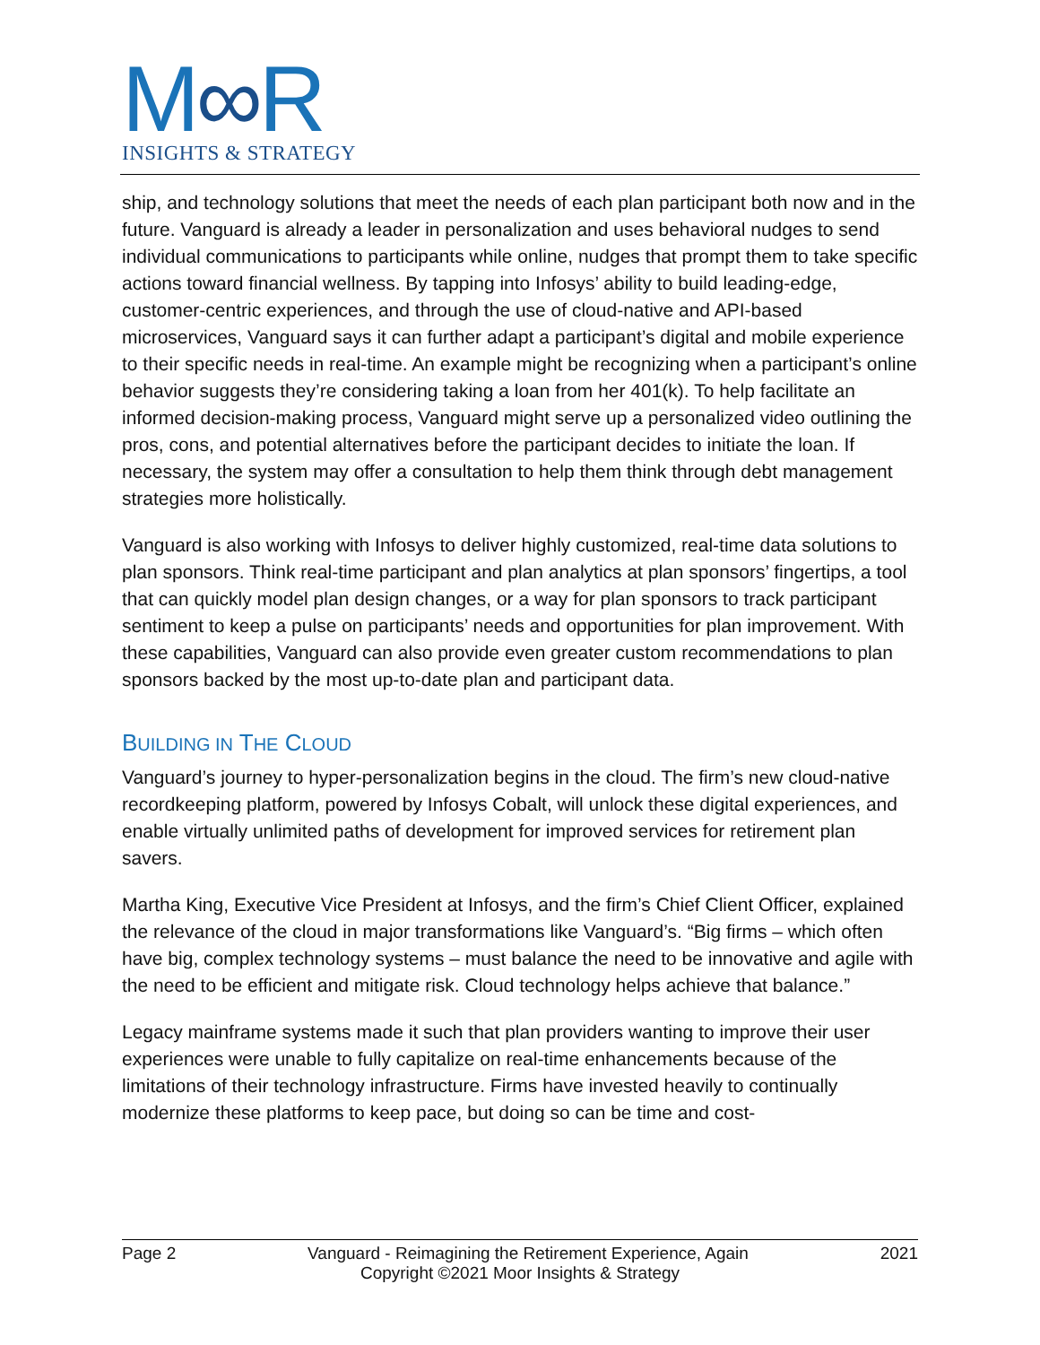M∞R
INSIGHTS & STRATEGY
ship, and technology solutions that meet the needs of each plan participant both now and in the future. Vanguard is already a leader in personalization and uses behavioral nudges to send individual communications to participants while online, nudges that prompt them to take specific actions toward financial wellness. By tapping into Infosys’ ability to build leading-edge, customer-centric experiences, and through the use of cloud-native and API-based microservices, Vanguard says it can further adapt a participant’s digital and mobile experience to their specific needs in real-time. An example might be recognizing when a participant’s online behavior suggests they’re considering taking a loan from her 401(k). To help facilitate an informed decision-making process, Vanguard might serve up a personalized video outlining the pros, cons, and potential alternatives before the participant decides to initiate the loan. If necessary, the system may offer a consultation to help them think through debt management strategies more holistically.
Vanguard is also working with Infosys to deliver highly customized, real-time data solutions to plan sponsors. Think real-time participant and plan analytics at plan sponsors’ fingertips, a tool that can quickly model plan design changes, or a way for plan sponsors to track participant sentiment to keep a pulse on participants’ needs and opportunities for plan improvement. With these capabilities, Vanguard can also provide even greater custom recommendations to plan sponsors backed by the most up-to-date plan and participant data.
BUILDING IN THE CLOUD
Vanguard’s journey to hyper-personalization begins in the cloud. The firm’s new cloud-native recordkeeping platform, powered by Infosys Cobalt, will unlock these digital experiences, and enable virtually unlimited paths of development for improved services for retirement plan savers.
Martha King, Executive Vice President at Infosys, and the firm’s Chief Client Officer, explained the relevance of the cloud in major transformations like Vanguard’s. “Big firms – which often have big, complex technology systems – must balance the need to be innovative and agile with the need to be efficient and mitigate risk. Cloud technology helps achieve that balance.”
Legacy mainframe systems made it such that plan providers wanting to improve their user experiences were unable to fully capitalize on real-time enhancements because of the limitations of their technology infrastructure. Firms have invested heavily to continually modernize these platforms to keep pace, but doing so can be time and cost-
Page 2 Vanguard - Reimagining the Retirement Experience, Again 2021
Copyright ©2021 Moor Insights & Strategy